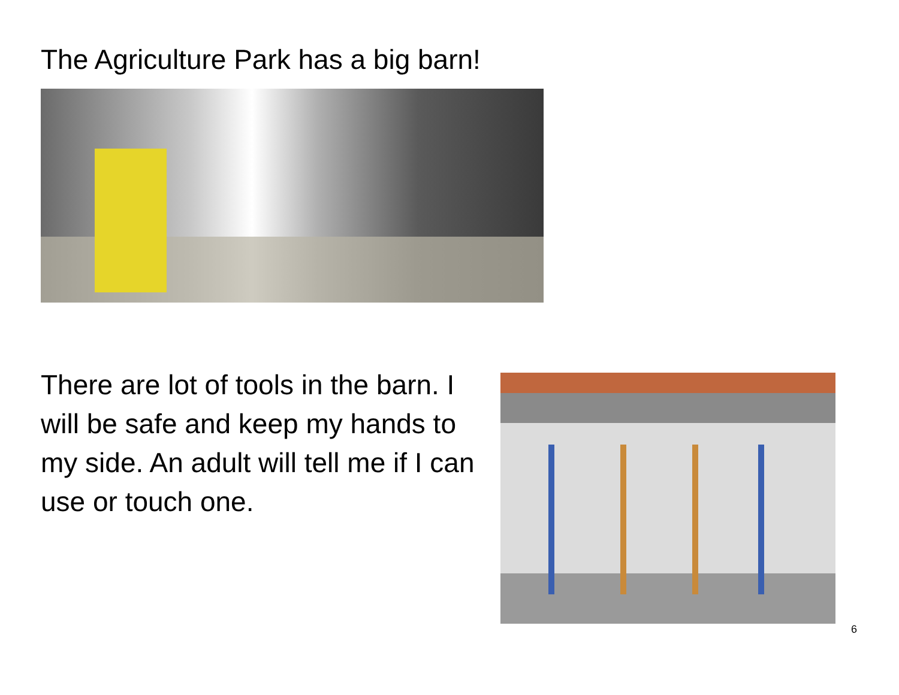The Agriculture Park has a big barn!
There are lot of tools in the barn. I will be safe and keep my hands to my side. An adult will tell me if I can use or touch one.
6